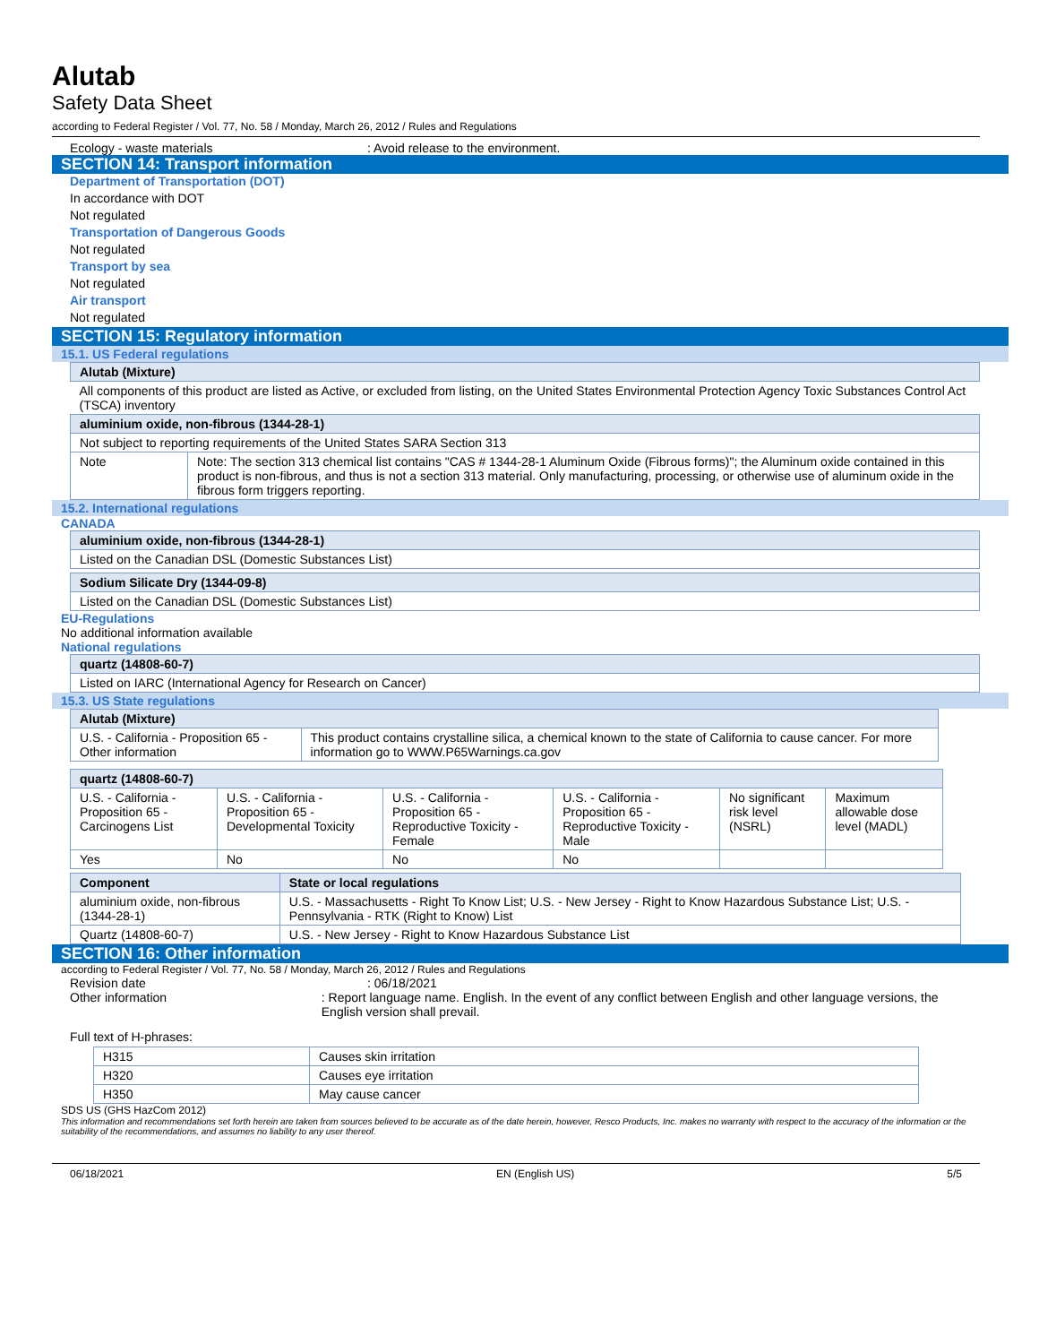Alutab
Safety Data Sheet
according to Federal Register / Vol. 77, No. 58 / Monday, March 26, 2012 / Rules and Regulations
Ecology - waste materials : Avoid release to the environment.
SECTION 14: Transport information
Department of Transportation (DOT)
In accordance with DOT
Not regulated
Transportation of Dangerous Goods
Not regulated
Transport by sea
Not regulated
Air transport
Not regulated
SECTION 15: Regulatory information
15.1. US Federal regulations
| Alutab (Mixture) | |
| --- | --- |
| All components of this product are listed as Active, or excluded from listing, on the United States Environmental Protection Agency Toxic Substances Control Act (TSCA) inventory | |
| aluminium oxide, non-fibrous (1344-28-1) | |
| Not subject to reporting requirements of the United States SARA Section 313 | |
| Note | Note: The section 313 chemical list contains "CAS # 1344-28-1 Aluminum Oxide (Fibrous forms)"; the Aluminum oxide contained in this product is non-fibrous, and thus is not a section 313 material. Only manufacturing, processing, or otherwise use of aluminum oxide in the fibrous form triggers reporting. |
15.2. International regulations
CANADA
| aluminium oxide, non-fibrous (1344-28-1) |
| --- |
| Listed on the Canadian DSL (Domestic Substances List) |
| Sodium Silicate Dry (1344-09-8) |
| --- |
| Listed on the Canadian DSL (Domestic Substances List) |
EU-Regulations
No additional information available
National regulations
| quartz (14808-60-7) |
| --- |
| Listed on IARC (International Agency for Research on Cancer) |
15.3. US State regulations
| Alutab (Mixture) | |
| --- | --- |
| U.S. - California - Proposition 65 - Other information | This product contains crystalline silica, a chemical known to the state of California to cause cancer. For more information go to WWW.P65Warnings.ca.gov |
| quartz (14808-60-7) | | | | | |
| --- | --- | --- | --- | --- | --- |
| U.S. - California - Proposition 65 - Carcinogens List | U.S. - California - Proposition 65 - Developmental Toxicity | U.S. - California - Proposition 65 - Reproductive Toxicity - Female | U.S. - California - Proposition 65 - Reproductive Toxicity - Male | No significant risk level (NSRL) | Maximum allowable dose level (MADL) |
| Yes | No | No | No | | |
| Component | State or local regulations |
| --- | --- |
| aluminium oxide, non-fibrous (1344-28-1) | U.S. - Massachusetts - Right To Know List; U.S. - New Jersey - Right to Know Hazardous Substance List; U.S. - Pennsylvania - RTK (Right to Know) List |
| Quartz (14808-60-7) | U.S. - New Jersey - Right to Know Hazardous Substance List |
SECTION 16: Other information
according to Federal Register / Vol. 77, No. 58 / Monday, March 26, 2012 / Rules and Regulations
Revision date : 06/18/2021
Other information : Report language name. English. In the event of any conflict between English and other language versions, the English version shall prevail.
Full text of H-phrases:
| H315 | Causes skin irritation |
| H320 | Causes eye irritation |
| H350 | May cause cancer |
SDS US (GHS HazCom 2012)
This information and recommendations set forth herein are taken from sources believed to be accurate as of the date herein, however, Resco Products, Inc. makes no warranty with respect to the accuracy of the information or the suitability of the recommendations, and assumes no liability to any user thereof.
06/18/2021 EN (English US) 5/5